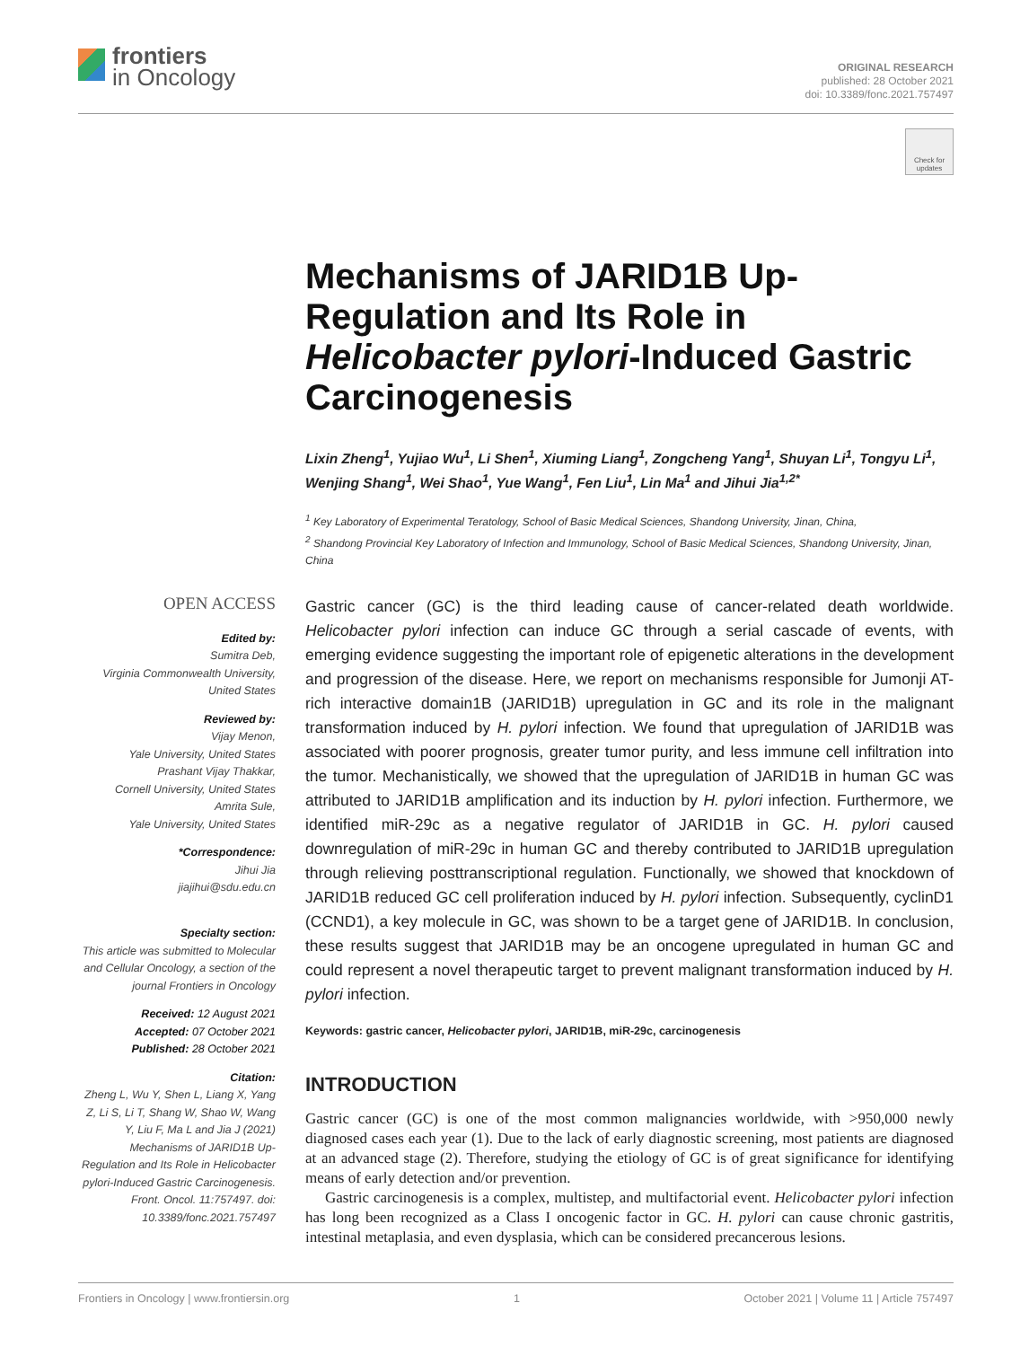frontiers
in Oncology
ORIGINAL RESEARCH
published: 28 October 2021
doi: 10.3389/fonc.2021.757497
Check for updates
Mechanisms of JARID1B Up-Regulation and Its Role in Helicobacter pylori-Induced Gastric Carcinogenesis
Lixin Zheng<sup>1</sup>, Yujiao Wu<sup>1</sup>, Li Shen<sup>1</sup>, Xiuming Liang<sup>1</sup>, Zongcheng Yang<sup>1</sup>, Shuyan Li<sup>1</sup>, Tongyu Li<sup>1</sup>, Wenjing Shang<sup>1</sup>, Wei Shao<sup>1</sup>, Yue Wang<sup>1</sup>, Fen Liu<sup>1</sup>, Lin Ma<sup>1</sup> and Jihui Jia<sup>1,2*</sup>
<sup>1</sup> Key Laboratory of Experimental Teratology, School of Basic Medical Sciences, Shandong University, Jinan, China,
<sup>2</sup> Shandong Provincial Key Laboratory of Infection and Immunology, School of Basic Medical Sciences, Shandong University, Jinan, China
OPEN ACCESS
Edited by:
Sumitra Deb,
Virginia Commonwealth University,
United States
Reviewed by:
Vijay Menon,
Yale University, United States
Prashant Vijay Thakkar,
Cornell University, United States
Amrita Sule,
Yale University, United States
*Correspondence:
Jihui Jia
jiajihui@sdu.edu.cn
Specialty section:
This article was submitted to Molecular and Cellular Oncology, a section of the journal Frontiers in Oncology
Received: 12 August 2021
Accepted: 07 October 2021
Published: 28 October 2021
Citation:
Zheng L, Wu Y, Shen L, Liang X, Yang Z, Li S, Li T, Shang W, Shao W, Wang Y, Liu F, Ma L and Jia J (2021) Mechanisms of JARID1B Up-Regulation and Its Role in Helicobacter pylori-Induced Gastric Carcinogenesis. Front. Oncol. 11:757497. doi: 10.3389/fonc.2021.757497
Gastric cancer (GC) is the third leading cause of cancer-related death worldwide. Helicobacter pylori infection can induce GC through a serial cascade of events, with emerging evidence suggesting the important role of epigenetic alterations in the development and progression of the disease. Here, we report on mechanisms responsible for Jumonji AT-rich interactive domain1B (JARID1B) upregulation in GC and its role in the malignant transformation induced by H. pylori infection. We found that upregulation of JARID1B was associated with poorer prognosis, greater tumor purity, and less immune cell infiltration into the tumor. Mechanistically, we showed that the upregulation of JARID1B in human GC was attributed to JARID1B amplification and its induction by H. pylori infection. Furthermore, we identified miR-29c as a negative regulator of JARID1B in GC. H. pylori caused downregulation of miR-29c in human GC and thereby contributed to JARID1B upregulation through relieving posttranscriptional regulation. Functionally, we showed that knockdown of JARID1B reduced GC cell proliferation induced by H. pylori infection. Subsequently, cyclinD1 (CCND1), a key molecule in GC, was shown to be a target gene of JARID1B. In conclusion, these results suggest that JARID1B may be an oncogene upregulated in human GC and could represent a novel therapeutic target to prevent malignant transformation induced by H. pylori infection.
Keywords: gastric cancer, Helicobacter pylori, JARID1B, miR-29c, carcinogenesis
INTRODUCTION
Gastric cancer (GC) is one of the most common malignancies worldwide, with >950,000 newly diagnosed cases each year (1). Due to the lack of early diagnostic screening, most patients are diagnosed at an advanced stage (2). Therefore, studying the etiology of GC is of great significance for identifying means of early detection and/or prevention.
Gastric carcinogenesis is a complex, multistep, and multifactorial event. Helicobacter pylori infection has long been recognized as a Class I oncogenic factor in GC. H. pylori can cause chronic gastritis, intestinal metaplasia, and even dysplasia, which can be considered precancerous lesions.
Frontiers in Oncology | www.frontiersin.org 1 October 2021 | Volume 11 | Article 757497